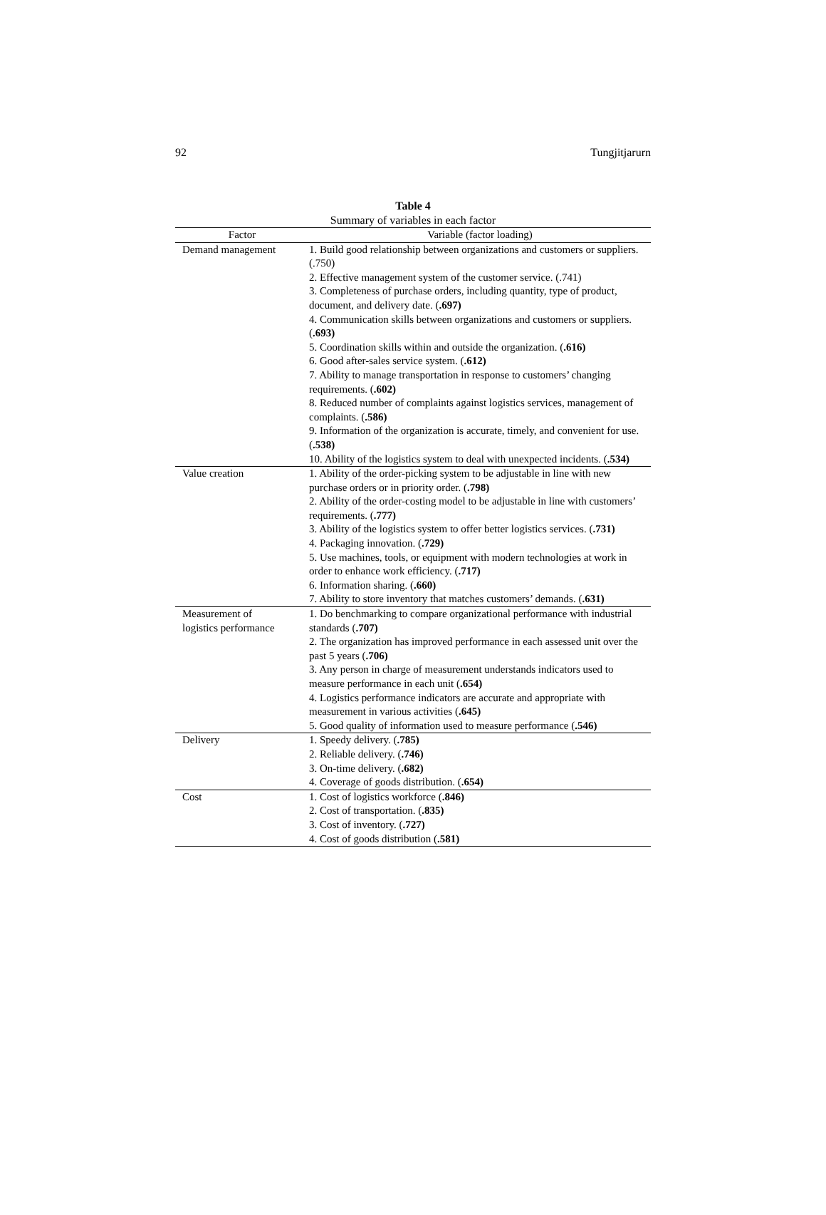92 Tungjitjarurn
Table 4
Summary of variables in each factor
| Factor | Variable (factor loading) |
| --- | --- |
| Demand management | 1. Build good relationship between organizations and customers or suppliers. (.750) 2. Effective management system of the customer service. (.741) 3. Completeness of purchase orders, including quantity, type of product, document, and delivery date. ( .697) 4. Communication skills between organizations and customers or suppliers. ( .693) 5. Coordination skills within and outside the organization. ( .616) 6. Good after-sales service system. ( .612) 7. Ability to manage transportation in response to customers’ changing requirements. ( .602) 8. Reduced number of complaints against logistics services, management of complaints. ( .586) 9. Information of the organization is accurate, timely, and convenient for use. ( .538) 10. Ability of the logistics system to deal with unexpected incidents. ( .534) |
| Value creation | 1. Ability of the order-picking system to be adjustable in line with new purchase orders or in priority order. ( .798) 2. Ability of the order-costing model to be adjustable in line with customers’ requirements. ( .777) 3. Ability of the logistics system to offer better logistics services. ( .731) 4. Packaging innovation. ( .729) 5. Use machines, tools, or equipment with modern technologies at work in order to enhance work efficiency. ( .717) 6. Information sharing. ( .660) 7. Ability to store inventory that matches customers’ demands. ( .631) |
| Measurement of logistics performance | 1. Do benchmarking to compare organizational performance with industrial standards ( .707) 2. The organization has improved performance in each assessed unit over the past 5 years ( .706) 3. Any person in charge of measurement understands indicators used to measure performance in each unit ( .654) 4. Logistics performance indicators are accurate and appropriate with measurement in various activities ( .645) 5. Good quality of information used to measure performance ( .546) |
| Delivery | 1. Speedy delivery. ( .785) 2. Reliable delivery. ( .746) 3. On-time delivery. ( .682) 4. Coverage of goods distribution. ( .654) |
| Cost | 1. Cost of logistics workforce ( .846) 2. Cost of transportation. ( .835) 3. Cost of inventory. ( .727) 4. Cost of goods distribution ( .581) |